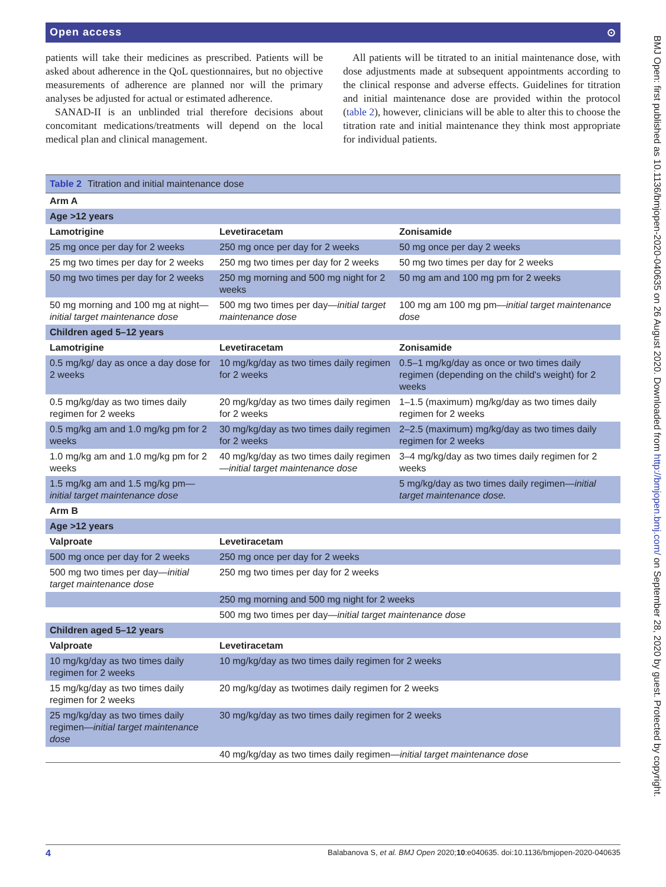Open access ⊙
patients will take their medicines as prescribed. Patients will be asked about adherence in the QoL questionnaires, but no objective measurements of adherence are planned nor will the primary analyses be adjusted for actual or estimated adherence.
SANAD-II is an unblinded trial therefore decisions about concomitant medications/treatments will depend on the local medical plan and clinical management.
All patients will be titrated to an initial maintenance dose, with dose adjustments made at subsequent appointments according to the clinical response and adverse effects. Guidelines for titration and initial maintenance dose are provided within the protocol (table 2), however, clinicians will be able to alter this to choose the titration rate and initial maintenance they think most appropriate for individual patients.
Table 2 Titration and initial maintenance dose
| Arm A | | |
| Age >12 years | | |
| Lamotrigine | Levetiracetam | Zonisamide |
| 25 mg once per day for 2 weeks | 250 mg once per day for 2 weeks | 50 mg once per day 2 weeks |
| 25 mg two times per day for 2 weeks | 250 mg two times per day for 2 weeks | 50 mg two times per day for 2 weeks |
| 50 mg two times per day for 2 weeks | 250 mg morning and 500 mg night for 2 weeks | 50 mg am and 100 mg pm for 2 weeks |
| 50 mg morning and 100 mg at night— initial target maintenance dose | 500 mg two times per day— initial target maintenance dose | 100 mg am 100 mg pm— initial target maintenance dose |
| Children aged 5–12 years | | |
| Lamotrigine | Levetiracetam | Zonisamide |
| 0.5 mg/kg/ day as once a day dose for 2 weeks | 10 mg/kg/day as two times daily regimen for 2 weeks | 0.5–1 mg/kg/day as once or two times daily regimen (depending on the child's weight) for 2 weeks |
| 0.5 mg/kg/day as two times daily regimen for 2 weeks | 20 mg/kg/day as two times daily regimen for 2 weeks | 1–1.5 (maximum) mg/kg/day as two times daily regimen for 2 weeks |
| 0.5 mg/kg am and 1.0 mg/kg pm for 2 weeks | 30 mg/kg/day as two times daily regimen for 2 weeks | 2–2.5 (maximum) mg/kg/day as two times daily regimen for 2 weeks |
| 1.0 mg/kg am and 1.0 mg/kg pm for 2 weeks | 40 mg/kg/day as two times daily regimen— initial target maintenance dose | 3–4 mg/kg/day as two times daily regimen for 2 weeks |
| 1.5 mg/kg am and 1.5 mg/kg pm— initial target maintenance dose | | 5 mg/kg/day as two times daily regimen— initial target maintenance dose. |
| Arm B | | |
| Age >12 years | | |
| Valproate | Levetiracetam | |
| 500 mg once per day for 2 weeks | 250 mg once per day for 2 weeks | |
| 500 mg two times per day— initial target maintenance dose | 250 mg two times per day for 2 weeks | |
| | 250 mg morning and 500 mg night for 2 weeks | |
| | 500 mg two times per day— initial target maintenance dose | |
| Children aged 5–12 years | | |
| Valproate | Levetiracetam | |
| 10 mg/kg/day as two times daily regimen for 2 weeks | 10 mg/kg/day as two times daily regimen for 2 weeks | |
| 15 mg/kg/day as two times daily regimen for 2 weeks | 20 mg/kg/day as twotimes daily regimen for 2 weeks | |
| 25 mg/kg/day as two times daily regimen— initial target maintenance dose | 30 mg/kg/day as two times daily regimen for 2 weeks | |
| | 40 mg/kg/day as two times daily regimen— initial target maintenance dose | |
4 Balabanova S, et al. BMJ Open 2020;10:e040635. doi:10.1136/bmjopen-2020-040635
BMJ Open: first published as 10.1136/bmjopen-2020-040635 on 26 August 2020. Downloaded from http://bmjopen.bmj.com/ on September 28, 2020 by guest. Protected by copyright.